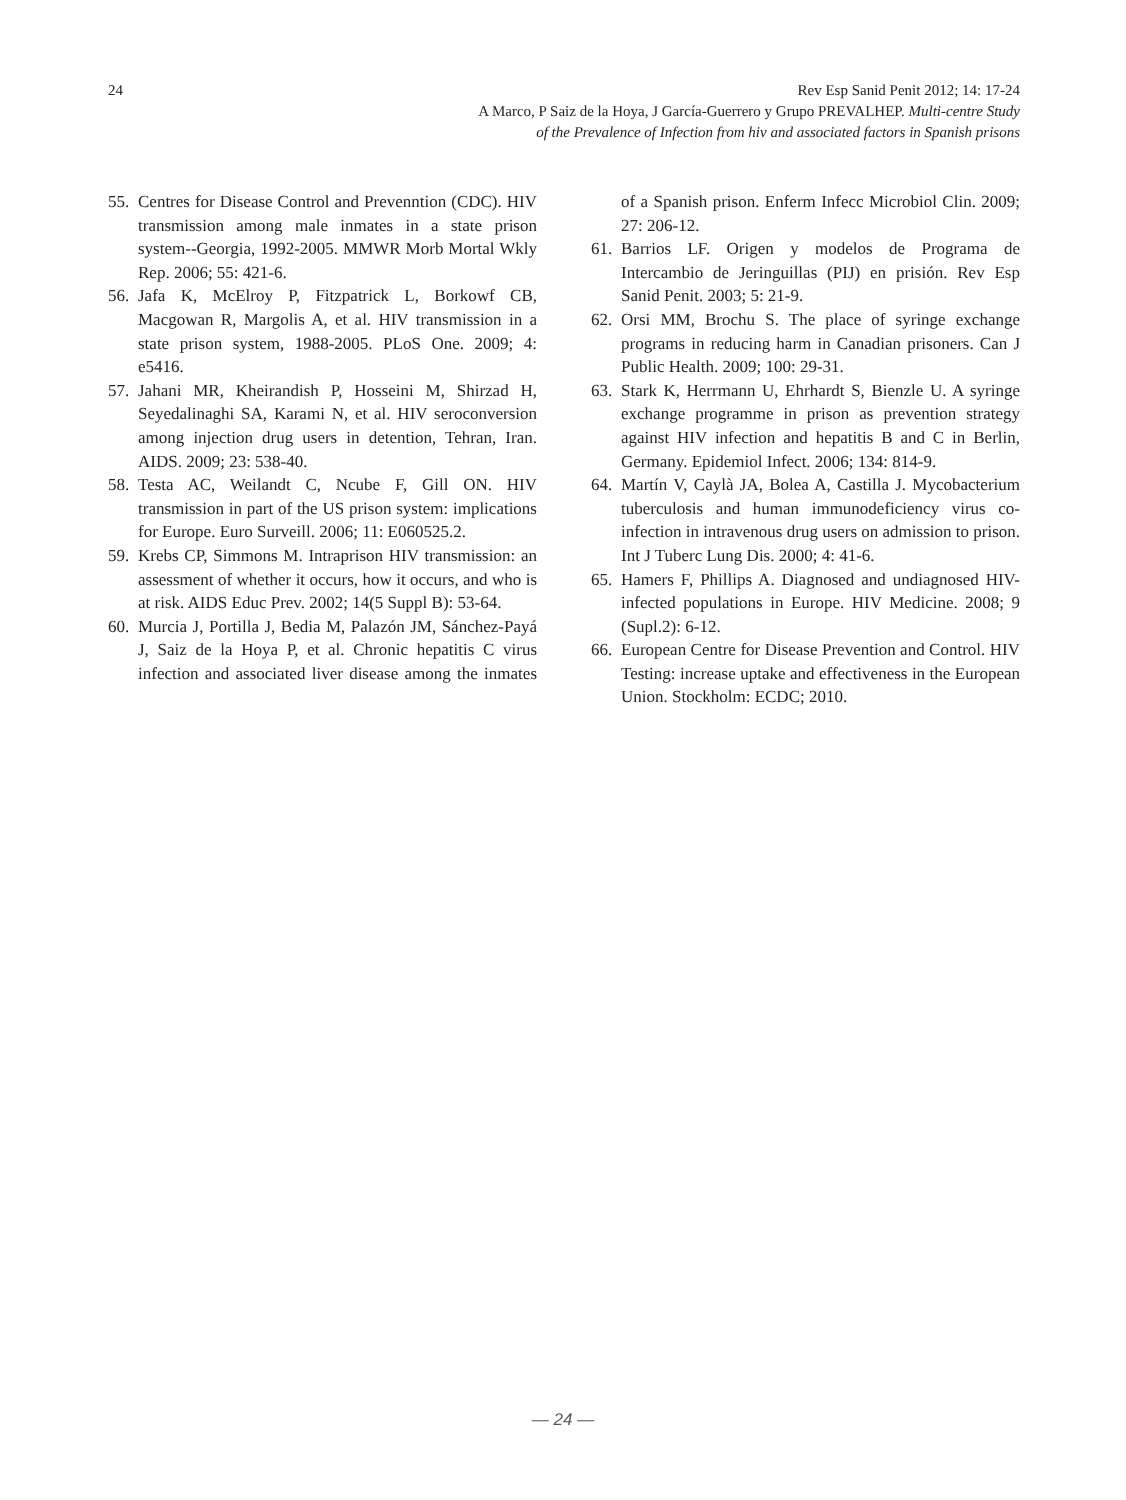24
Rev Esp Sanid Penit 2012; 14: 17-24
A Marco, P Saiz de la Hoya, J García-Guerrero y Grupo PREVALHEP. Multi-centre Study
of the Prevalence of Infection from hiv and associated factors in Spanish prisons
55. Centres for Disease Control and Prevenntion (CDC). HIV transmission among male inmates in a state prison system--Georgia, 1992-2005. MMWR Morb Mortal Wkly Rep. 2006; 55: 421-6.
56. Jafa K, McElroy P, Fitzpatrick L, Borkowf CB, Macgowan R, Margolis A, et al. HIV transmission in a state prison system, 1988-2005. PLoS One. 2009; 4: e5416.
57. Jahani MR, Kheirandish P, Hosseini M, Shirzad H, Seyedalinaghi SA, Karami N, et al. HIV seroconversion among injection drug users in detention, Tehran, Iran. AIDS. 2009; 23: 538-40.
58. Testa AC, Weilandt C, Ncube F, Gill ON. HIV transmission in part of the US prison system: implications for Europe. Euro Surveill. 2006; 11: E060525.2.
59. Krebs CP, Simmons M. Intraprison HIV transmission: an assessment of whether it occurs, how it occurs, and who is at risk. AIDS Educ Prev. 2002; 14(5 Suppl B): 53-64.
60. Murcia J, Portilla J, Bedia M, Palazón JM, Sánchez-Payá J, Saiz de la Hoya P, et al. Chronic hepatitis C virus infection and associated liver disease among the inmates of a Spanish prison. Enferm Infecc Microbiol Clin. 2009; 27: 206-12.
61. Barrios LF. Origen y modelos de Programa de Intercambio de Jeringuillas (PIJ) en prisión. Rev Esp Sanid Penit. 2003; 5: 21-9.
62. Orsi MM, Brochu S. The place of syringe exchange programs in reducing harm in Canadian prisoners. Can J Public Health. 2009; 100: 29-31.
63. Stark K, Herrmann U, Ehrhardt S, Bienzle U. A syringe exchange programme in prison as prevention strategy against HIV infection and hepatitis B and C in Berlin, Germany. Epidemiol Infect. 2006; 134: 814-9.
64. Martín V, Caylà JA, Bolea A, Castilla J. Mycobacterium tuberculosis and human immunodeficiency virus co-infection in intravenous drug users on admission to prison. Int J Tuberc Lung Dis. 2000; 4: 41-6.
65. Hamers F, Phillips A. Diagnosed and undiagnosed HIV-infected populations in Europe. HIV Medicine. 2008; 9 (Supl.2): 6-12.
66. European Centre for Disease Prevention and Control. HIV Testing: increase uptake and effectiveness in the European Union. Stockholm: ECDC; 2010.
— 24 —